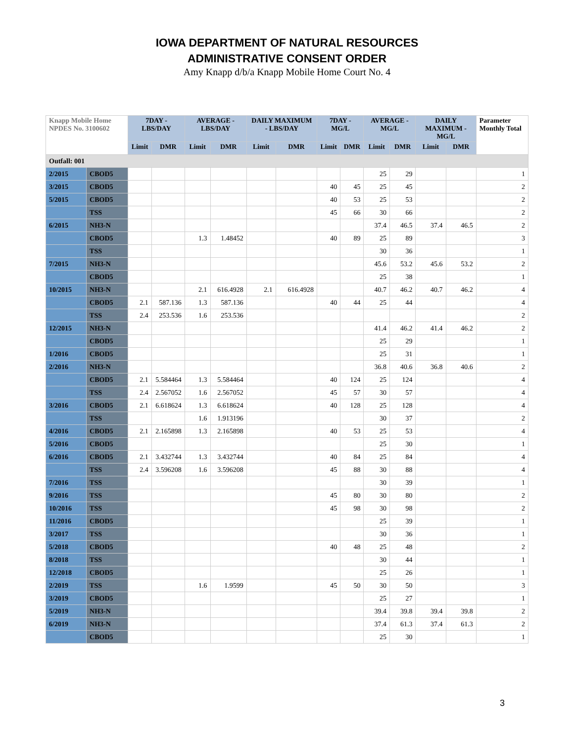IOWA DEPARTMENT OF NATURAL RESOURCES
ADMINISTRATIVE CONSENT ORDER
Amy Knapp d/b/a Knapp Mobile Home Court No. 4
| Knapp Mobile Home NPDES No. 3100602 | | 7DAY - LBS/DAY | | AVERAGE - LBS/DAY | | DAILY MAXIMUM - LBS/DAY | | 7DAY - MG/L | | AVERAGE - MG/L | | DAILY MAXIMUM - MG/L | | Parameter Monthly Total |
| --- | --- | --- | --- | --- | --- | --- | --- | --- | --- | --- | --- | --- | --- | --- |
| | | Limit | DMR | Limit | DMR | Limit | DMR | Limit | DMR | Limit | DMR | Limit | DMR | |
| Outfall: 001 | | | | | | | | | | | | | | |
| 2/2015 | CBOD5 | | | | | | | | | 25 | 29 | | | 1 |
| 3/2015 | CBOD5 | | | | | | | 40 | 45 | 25 | 45 | | | 2 |
| 5/2015 | CBOD5 | | | | | | | 40 | 53 | 25 | 53 | | | 2 |
| | TSS | | | | | | | 45 | 66 | 30 | 66 | | | 2 |
| 6/2015 | NH3-N | | | | | | | | | 37.4 | 46.5 | 37.4 | 46.5 | 2 |
| | CBOD5 | | | 1.3 | 1.48452 | | | 40 | 89 | 25 | 89 | | | 3 |
| | TSS | | | | | | | | | 30 | 36 | | | 1 |
| 7/2015 | NH3-N | | | | | | | | | 45.6 | 53.2 | 45.6 | 53.2 | 2 |
| | CBOD5 | | | | | | | | | 25 | 38 | | | 1 |
| 10/2015 | NH3-N | | | 2.1 | 616.4928 | 2.1 | 616.4928 | | | 40.7 | 46.2 | 40.7 | 46.2 | 4 |
| | CBOD5 | 2.1 | 587.136 | 1.3 | 587.136 | | | 40 | 44 | 25 | 44 | | | 4 |
| | TSS | 2.4 | 253.536 | 1.6 | 253.536 | | | | | | | | | 2 |
| 12/2015 | NH3-N | | | | | | | | | 41.4 | 46.2 | 41.4 | 46.2 | 2 |
| | CBOD5 | | | | | | | | | 25 | 29 | | | 1 |
| 1/2016 | CBOD5 | | | | | | | | | 25 | 31 | | | 1 |
| 2/2016 | NH3-N | | | | | | | | | 36.8 | 40.6 | 36.8 | 40.6 | 2 |
| | CBOD5 | 2.1 | 5.584464 | 1.3 | 5.584464 | | | 40 | 124 | 25 | 124 | | | 4 |
| | TSS | 2.4 | 2.567052 | 1.6 | 2.567052 | | | 45 | 57 | 30 | 57 | | | 4 |
| 3/2016 | CBOD5 | 2.1 | 6.618624 | 1.3 | 6.618624 | | | 40 | 128 | 25 | 128 | | | 4 |
| | TSS | | | 1.6 | 1.913196 | | | | | 30 | 37 | | | 2 |
| 4/2016 | CBOD5 | 2.1 | 2.165898 | 1.3 | 2.165898 | | | 40 | 53 | 25 | 53 | | | 4 |
| 5/2016 | CBOD5 | | | | | | | | | 25 | 30 | | | 1 |
| 6/2016 | CBOD5 | 2.1 | 3.432744 | 1.3 | 3.432744 | | | 40 | 84 | 25 | 84 | | | 4 |
| | TSS | 2.4 | 3.596208 | 1.6 | 3.596208 | | | 45 | 88 | 30 | 88 | | | 4 |
| 7/2016 | TSS | | | | | | | | | 30 | 39 | | | 1 |
| 9/2016 | TSS | | | | | | | 45 | 80 | 30 | 80 | | | 2 |
| 10/2016 | TSS | | | | | | | 45 | 98 | 30 | 98 | | | 2 |
| 11/2016 | CBOD5 | | | | | | | | | 25 | 39 | | | 1 |
| 3/2017 | TSS | | | | | | | | | 30 | 36 | | | 1 |
| 5/2018 | CBOD5 | | | | | | | 40 | 48 | 25 | 48 | | | 2 |
| 8/2018 | TSS | | | | | | | | | 30 | 44 | | | 1 |
| 12/2018 | CBOD5 | | | | | | | | | 25 | 26 | | | 1 |
| 2/2019 | TSS | | | 1.6 | 1.9599 | | | 45 | 50 | 30 | 50 | | | 3 |
| 3/2019 | CBOD5 | | | | | | | | | 25 | 27 | | | 1 |
| 5/2019 | NH3-N | | | | | | | | | 39.4 | 39.8 | 39.4 | 39.8 | 2 |
| 6/2019 | NH3-N | | | | | | | | | 37.4 | 61.3 | 37.4 | 61.3 | 2 |
| | CBOD5 | | | | | | | | | 25 | 30 | | | 1 |
3